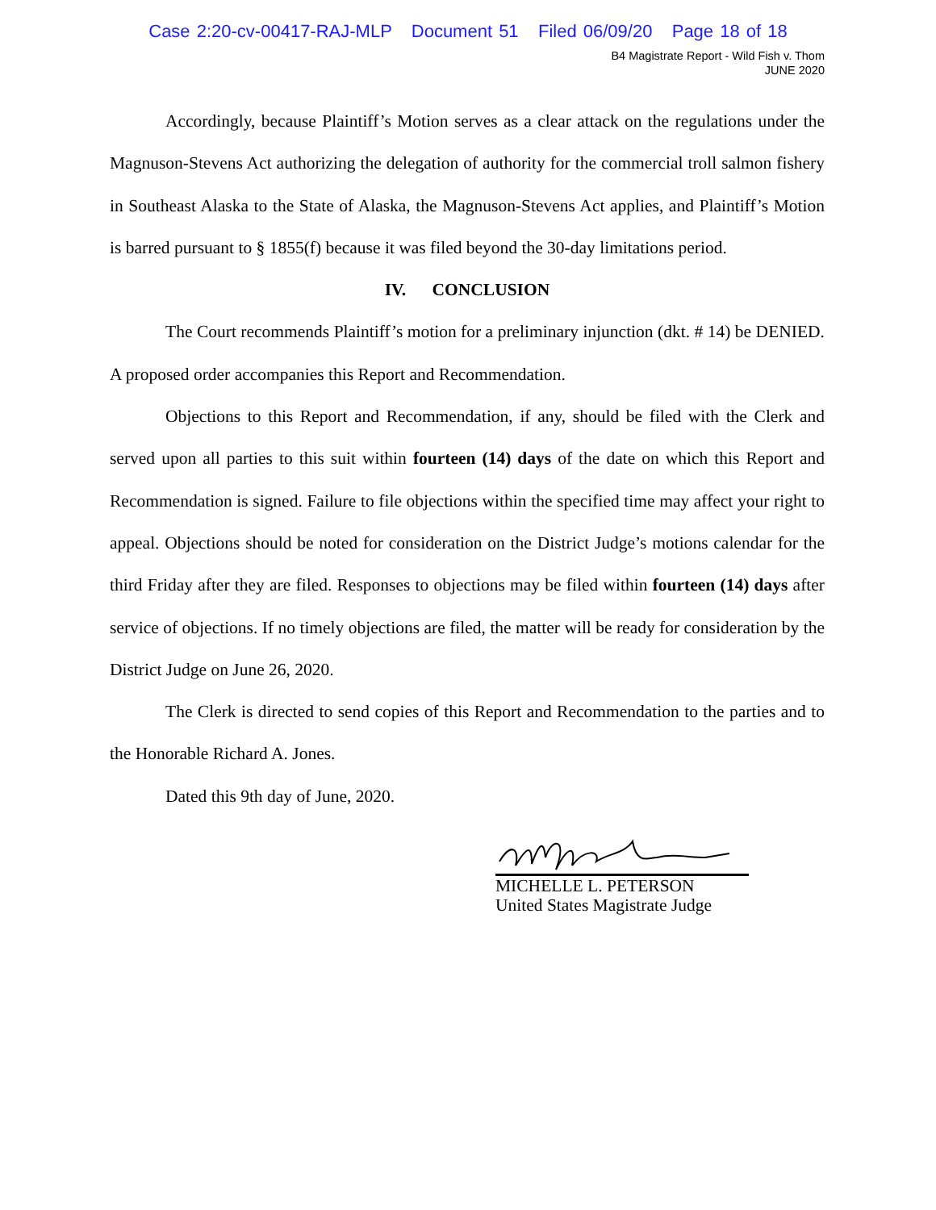Case 2:20-cv-00417-RAJ-MLP Document 51 Filed 06/09/20 Page 18 of 18
B4 Magistrate Report - Wild Fish v. Thom
JUNE 2020
Accordingly, because Plaintiff’s Motion serves as a clear attack on the regulations under the Magnuson-Stevens Act authorizing the delegation of authority for the commercial troll salmon fishery in Southeast Alaska to the State of Alaska, the Magnuson-Stevens Act applies, and Plaintiff’s Motion is barred pursuant to § 1855(f) because it was filed beyond the 30-day limitations period.
IV. CONCLUSION
The Court recommends Plaintiff’s motion for a preliminary injunction (dkt. # 14) be DENIED. A proposed order accompanies this Report and Recommendation.
Objections to this Report and Recommendation, if any, should be filed with the Clerk and served upon all parties to this suit within fourteen (14) days of the date on which this Report and Recommendation is signed. Failure to file objections within the specified time may affect your right to appeal. Objections should be noted for consideration on the District Judge’s motions calendar for the third Friday after they are filed. Responses to objections may be filed within fourteen (14) days after service of objections. If no timely objections are filed, the matter will be ready for consideration by the District Judge on June 26, 2020.
The Clerk is directed to send copies of this Report and Recommendation to the parties and to the Honorable Richard A. Jones.
Dated this 9th day of June, 2020.
MICHELLE L. PETERSON
United States Magistrate Judge